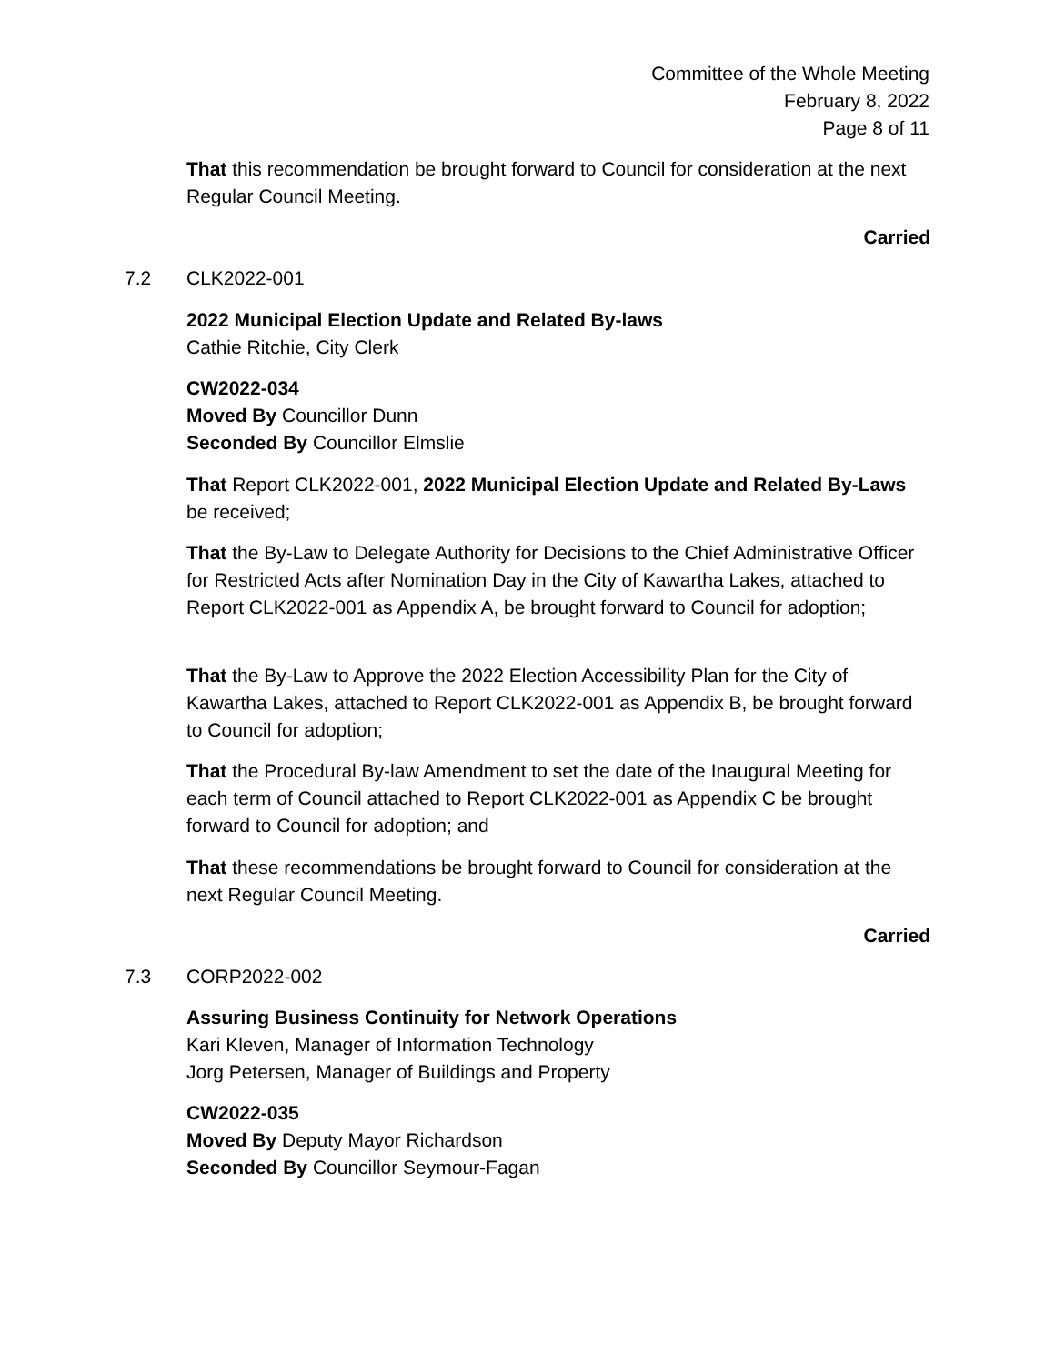Committee of the Whole Meeting
February 8, 2022
Page 8 of 11
That this recommendation be brought forward to Council for consideration at the next Regular Council Meeting.
Carried
7.2 CLK2022-001
2022 Municipal Election Update and Related By-laws
Cathie Ritchie, City Clerk
CW2022-034
Moved By Councillor Dunn
Seconded By Councillor Elmslie
That Report CLK2022-001, 2022 Municipal Election Update and Related By-Laws be received;
That the By-Law to Delegate Authority for Decisions to the Chief Administrative Officer for Restricted Acts after Nomination Day in the City of Kawartha Lakes, attached to Report CLK2022-001 as Appendix A, be brought forward to Council for adoption;
That the By-Law to Approve the 2022 Election Accessibility Plan for the City of Kawartha Lakes, attached to Report CLK2022-001 as Appendix B, be brought forward to Council for adoption;
That the Procedural By-law Amendment to set the date of the Inaugural Meeting for each term of Council attached to Report CLK2022-001 as Appendix C be brought forward to Council for adoption; and
That these recommendations be brought forward to Council for consideration at the next Regular Council Meeting.
Carried
7.3 CORP2022-002
Assuring Business Continuity for Network Operations
Kari Kleven, Manager of Information Technology
Jorg Petersen, Manager of Buildings and Property
CW2022-035
Moved By Deputy Mayor Richardson
Seconded By Councillor Seymour-Fagan